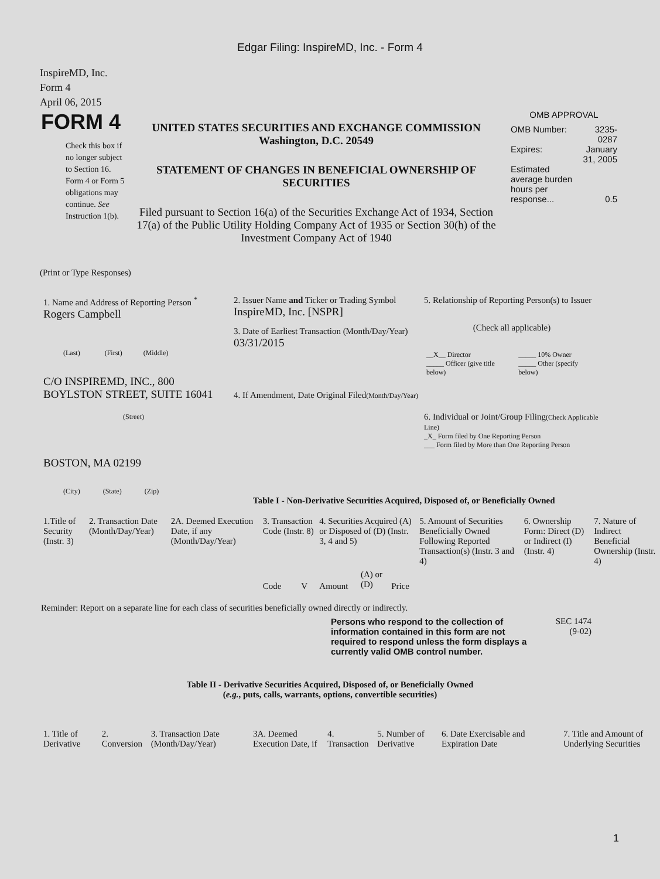Edgar Filing: InspireMD, Inc. - Form 4
InspireMD, Inc.
Form 4
April 06, 2015
FORM 4
Check this box if no longer subject to Section 16. Form 4 or Form 5 obligations may continue. See Instruction 1(b).
UNITED STATES SECURITIES AND EXCHANGE COMMISSION
Washington, D.C. 20549
STATEMENT OF CHANGES IN BENEFICIAL OWNERSHIP OF SECURITIES
Filed pursuant to Section 16(a) of the Securities Exchange Act of 1934, Section 17(a) of the Public Utility Holding Company Act of 1935 or Section 30(h) of the Investment Company Act of 1940
OMB APPROVAL
| OMB Number: | 3235-0287 |
| Expires: | January 31, 2005 |
| Estimated average burden hours per response... | 0.5 |
(Print or Type Responses)
1. Name and Address of Reporting Person <sup>*</sup>
Rogers Campbell
(Last) (First) (Middle)
C/O INSPIREMD, INC., 800 BOYLSTON STREET, SUITE 16041
(Street)
BOSTON, MA 02199
(City) (State) (Zip)
2. Issuer Name and Ticker or Trading Symbol
InspireMD, Inc. [NSPR]
3. Date of Earliest Transaction (Month/Day/Year)
03/31/2015
4. If Amendment, Date Original Filed(Month/Day/Year)
5. Relationship of Reporting Person(s) to Issuer
(Check all applicable)
| __X__ Director | _____ 10% Owner |
| _____ Officer (give title below) | _____ Other (specify below) |
6. Individual or Joint/Group Filing(Check Applicable Line)
_X_ Form filed by One Reporting Person
___ Form filed by More than One Reporting Person
Table I - Non-Derivative Securities Acquired, Disposed of, or Beneficially Owned
| 1.Title of Security (Instr. 3) | 2. Transaction Date (Month/Day/Year) | 2A. Deemed Execution Date, if any (Month/Day/Year) | 3. Transaction Code (Instr. 8) | | 4. Securities Acquired (A) or Disposed of (D) (Instr. 3, 4 and 5) | | | 5. Amount of Securities Beneficially Owned Following Reported Transaction(s) (Instr. 3 and 4) | 6. Ownership Form: Direct (D) or Indirect (I) (Instr. 4) | 7. Nature of Indirect Beneficial Ownership (Instr. 4) |
| --- | --- | --- | --- | --- | --- | --- | --- | --- | --- | --- |
| | | | Code | V | Amount | (A) or (D) | Price | | | |
Reminder: Report on a separate line for each class of securities beneficially owned directly or indirectly.
Persons who respond to the collection of information contained in this form are not required to respond unless the form displays a currently valid OMB control number.
SEC 1474
(9-02)
Table II - Derivative Securities Acquired, Disposed of, or Beneficially Owned
(e.g., puts, calls, warrants, options, convertible securities)
| 1. Title of Derivative | 2. Conversion | 3. Transaction Date (Month/Day/Year) | 3A. Deemed Execution Date, if | 4. Transaction | 5. Number of Derivative | 6. Date Exercisable and Expiration Date | 7. Title and Amount of Underlying Securities |
| --- | --- | --- | --- | --- | --- | --- | --- |
1